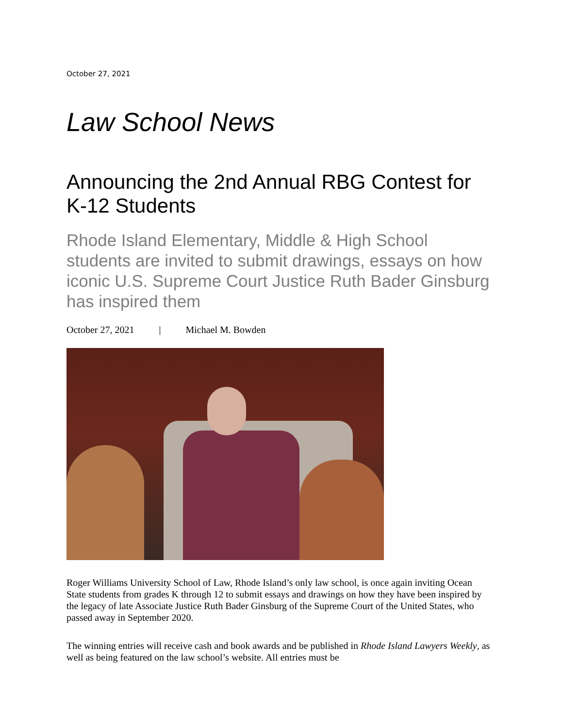October 27, 2021
Law School News
Announcing the 2nd Annual RBG Contest for K-12 Students
Rhode Island Elementary, Middle & High School students are invited to submit drawings, essays on how iconic U.S. Supreme Court Justice Ruth Bader Ginsburg has inspired them
October 27, 2021 | Michael M. Bowden
Roger Williams University School of Law, Rhode Island’s only law school, is once again inviting Ocean State students from grades K through 12 to submit essays and drawings on how they have been inspired by the legacy of late Associate Justice Ruth Bader Ginsburg of the Supreme Court of the United States, who passed away in September 2020.
The winning entries will receive cash and book awards and be published in Rhode Island Lawyers Weekly, as well as being featured on the law school’s website. All entries must be